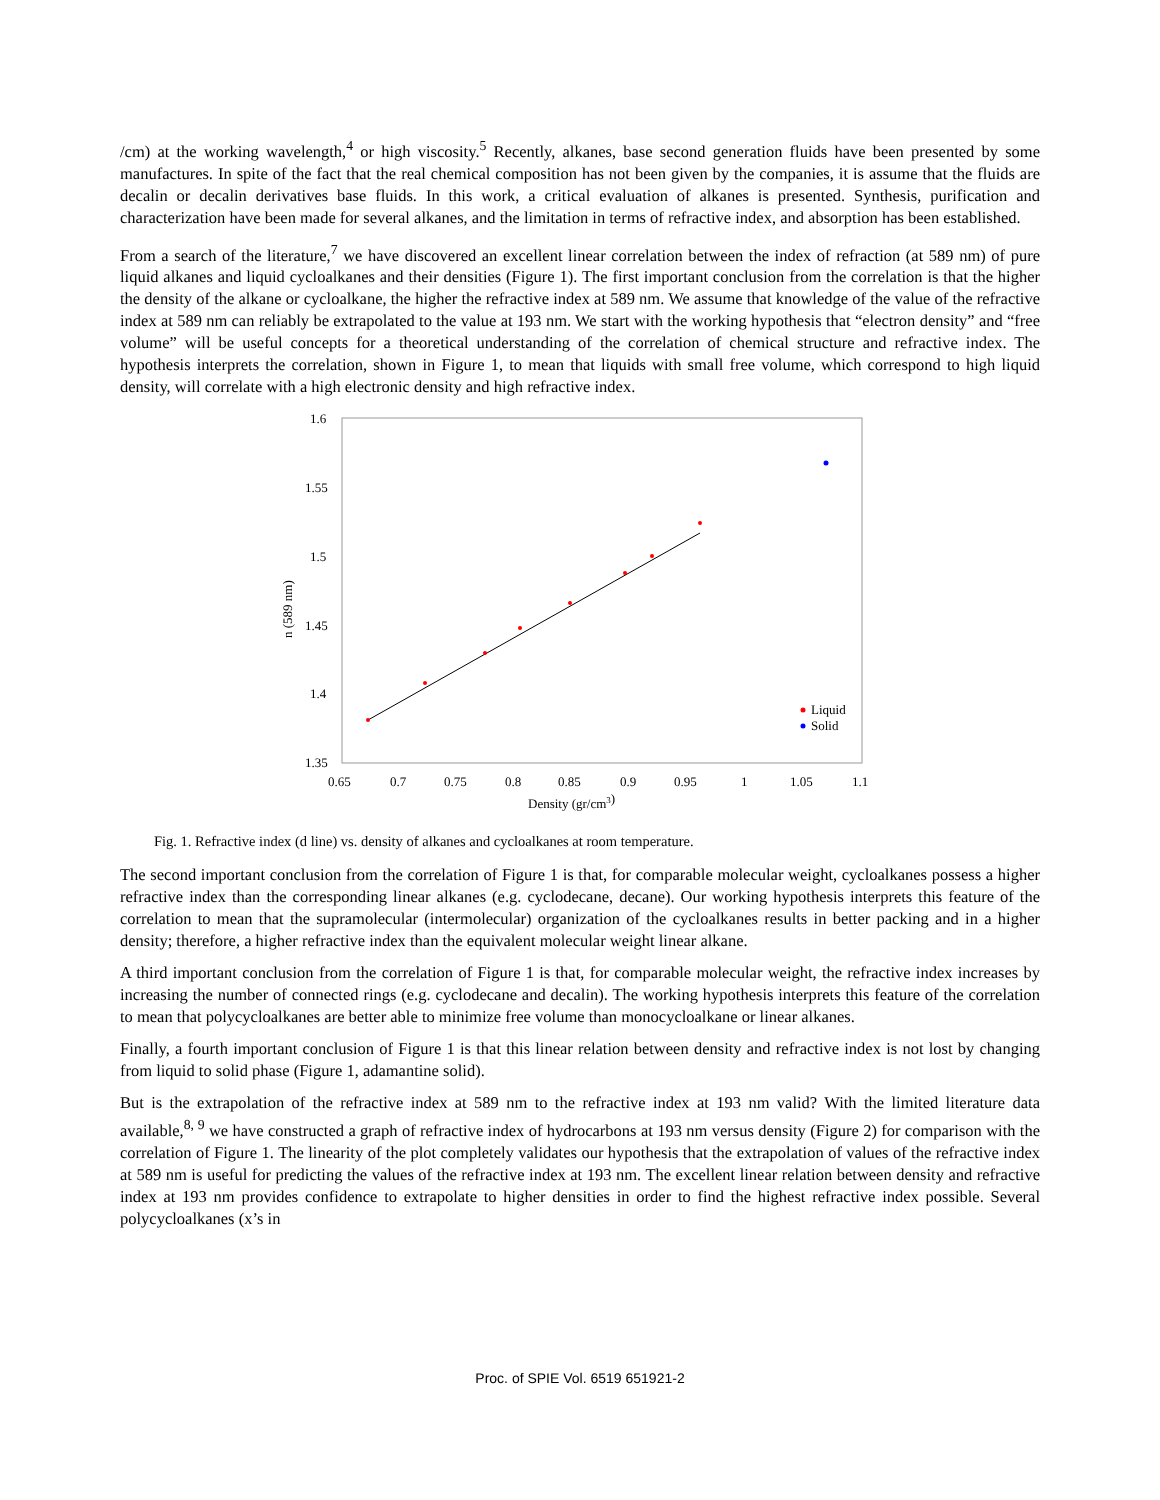/cm) at the working wavelength,<sup>4</sup> or high viscosity.<sup>5</sup> Recently, alkanes, base second generation fluids have been presented by some manufactures. In spite of the fact that the real chemical composition has not been given by the companies, it is assume that the fluids are decalin or decalin derivatives base fluids. In this work, a critical evaluation of alkanes is presented. Synthesis, purification and characterization have been made for several alkanes, and the limitation in terms of refractive index, and absorption has been established.
From a search of the literature,<sup>7</sup> we have discovered an excellent linear correlation between the index of refraction (at 589 nm) of pure liquid alkanes and liquid cycloalkanes and their densities (Figure 1). The first important conclusion from the correlation is that the higher the density of the alkane or cycloalkane, the higher the refractive index at 589 nm. We assume that knowledge of the value of the refractive index at 589 nm can reliably be extrapolated to the value at 193 nm. We start with the working hypothesis that “electron density” and “free volume” will be useful concepts for a theoretical understanding of the correlation of chemical structure and refractive index. The hypothesis interprets the correlation, shown in Figure 1, to mean that liquids with small free volume, which correspond to high liquid density, will correlate with a high electronic density and high refractive index.
1.6
1.55
1.5
1.45
1.4
1.35
n (589 nm)
0.65
0.7
0.75
0.8
0.85
0.9
0.95
1
1.05
1.1
Density (gr/cm3)
Liquid
Solid
Fig. 1. Refractive index (d line) vs. density of alkanes and cycloalkanes at room temperature.
The second important conclusion from the correlation of Figure 1 is that, for comparable molecular weight, cycloalkanes possess a higher refractive index than the corresponding linear alkanes (e.g. cyclodecane, decane). Our working hypothesis interprets this feature of the correlation to mean that the supramolecular (intermolecular) organization of the cycloalkanes results in better packing and in a higher density; therefore, a higher refractive index than the equivalent molecular weight linear alkane.
A third important conclusion from the correlation of Figure 1 is that, for comparable molecular weight, the refractive index increases by increasing the number of connected rings (e.g. cyclodecane and decalin). The working hypothesis interprets this feature of the correlation to mean that polycycloalkanes are better able to minimize free volume than monocycloalkane or linear alkanes.
Finally, a fourth important conclusion of Figure 1 is that this linear relation between density and refractive index is not lost by changing from liquid to solid phase (Figure 1, adamantine solid).
But is the extrapolation of the refractive index at 589 nm to the refractive index at 193 nm valid? With the limited literature data available,<sup>8, 9</sup> we have constructed a graph of refractive index of hydrocarbons at 193 nm versus density (Figure 2) for comparison with the correlation of Figure 1. The linearity of the plot completely validates our hypothesis that the extrapolation of values of the refractive index at 589 nm is useful for predicting the values of the refractive index at 193 nm. The excellent linear relation between density and refractive index at 193 nm provides confidence to extrapolate to higher densities in order to find the highest refractive index possible. Several polycycloalkanes (x’s in
Proc. of SPIE Vol. 6519 651921-2